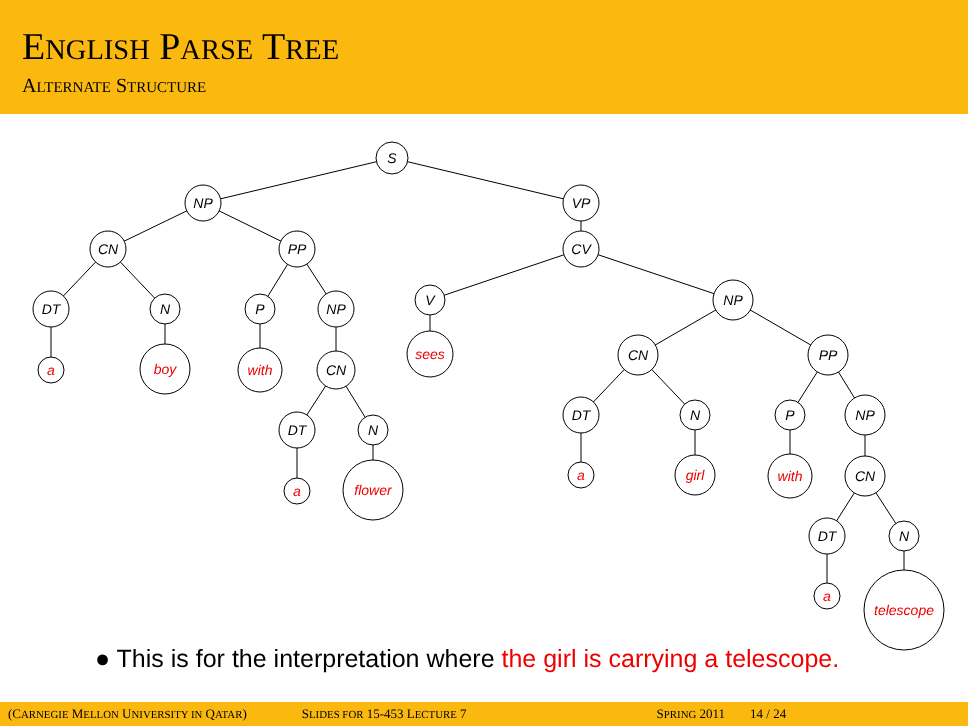ENGLISH PARSE TREE
ALTERNATE STRUCTURE
S
NP
VP
CN
PP
CV
DT
N
P
NP
V
NP
CN
CN
PP
DT
N
DT
N
P
NP
CN
DT
N
a
boy
with
sees
a
flower
a
girl
with
a
telescope
● This is for the interpretation where the girl is carrying a telescope.
(CARNEGIE MELLON UNIVERSITY IN QATAR) SLIDES FOR 15-453 LECTURE 7 SPRING 2011 14 / 24